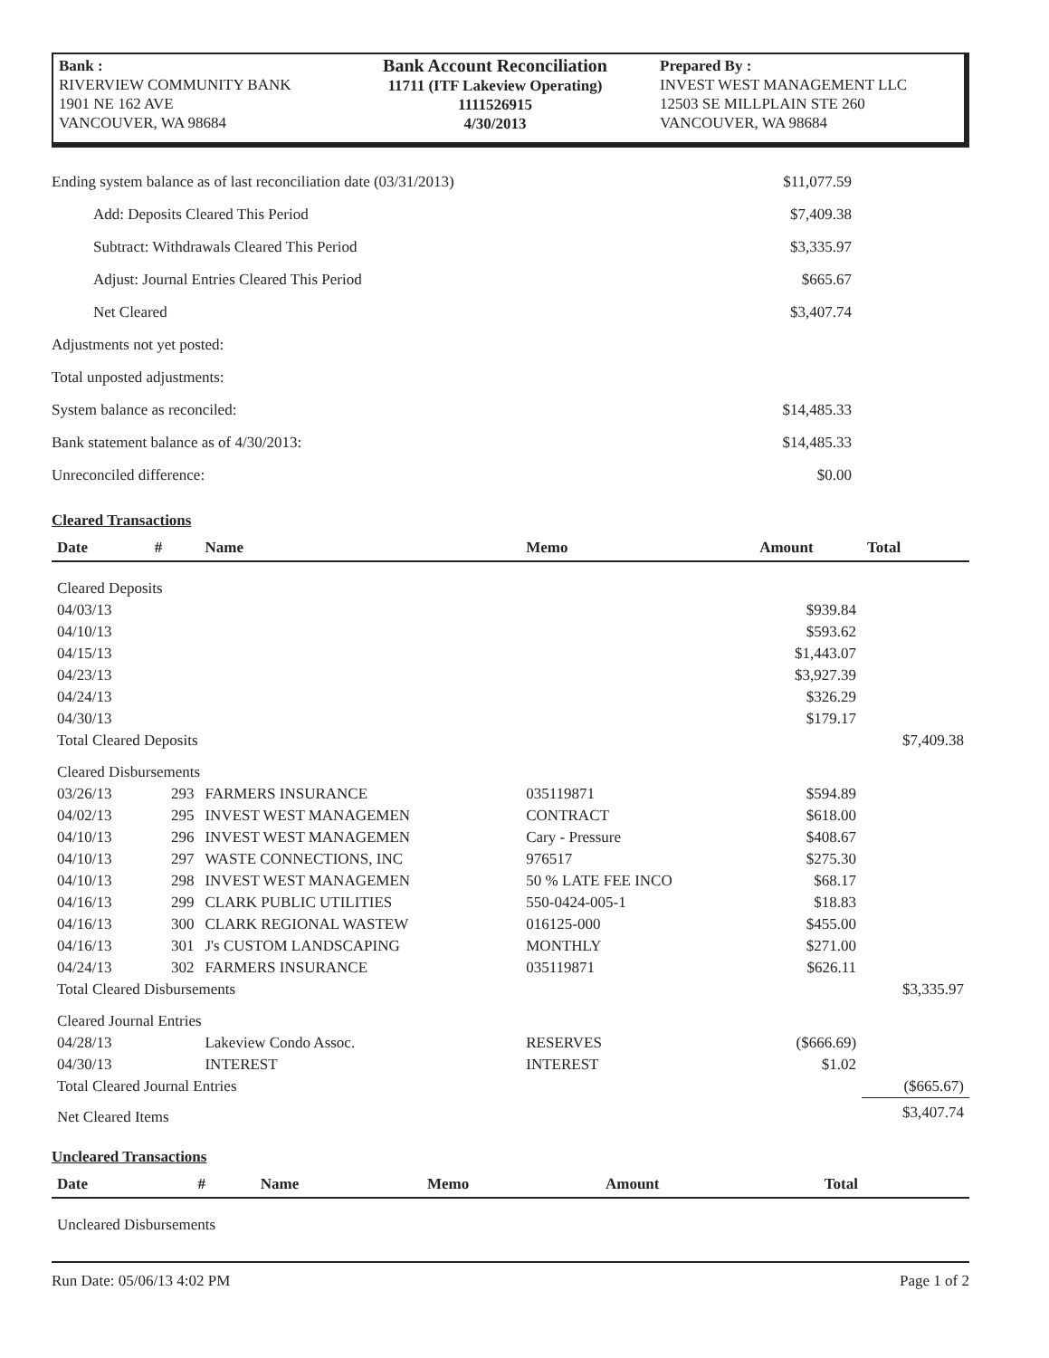Bank :
RIVERVIEW COMMUNITY BANK
1901 NE 162 AVE
VANCOUVER, WA 98684
Bank Account Reconciliation
11711 (ITF Lakeview Operating)
1111526915
4/30/2013
Prepared By :
INVEST WEST MANAGEMENT LLC
12503 SE MILLPLAIN STE 260
VANCOUVER, WA 98684
| Ending system balance as of last reconciliation date (03/31/2013) | $11,077.59 |
| Add: Deposits Cleared This Period | $7,409.38 |
| Subtract: Withdrawals Cleared This Period | $3,335.97 |
| Adjust: Journal Entries Cleared This Period | $665.67 |
| Net Cleared | $3,407.74 |
| Adjustments not yet posted: | |
| Total unposted adjustments: | |
| System balance as reconciled: | $14,485.33 |
| Bank statement balance as of 4/30/2013: | $14,485.33 |
| Unreconciled difference: | $0.00 |
Cleared Transactions
| Date | # | Name | Memo | Amount | Total |
| --- | --- | --- | --- | --- | --- |
| Cleared Deposits | | | | | |
| 04/03/13 | | | | $939.84 | |
| 04/10/13 | | | | $593.62 | |
| 04/15/13 | | | | $1,443.07 | |
| 04/23/13 | | | | $3,927.39 | |
| 04/24/13 | | | | $326.29 | |
| 04/30/13 | | | | $179.17 | |
| Total Cleared Deposits | | | | | $7,409.38 |
| Cleared Disbursements | | | | | |
| 03/26/13 | 293 | FARMERS INSURANCE | 035119871 | $594.89 | |
| 04/02/13 | 295 | INVEST WEST MANAGEMEN | CONTRACT | $618.00 | |
| 04/10/13 | 296 | INVEST WEST MANAGEMEN | Cary - Pressure | $408.67 | |
| 04/10/13 | 297 | WASTE CONNECTIONS, INC | 976517 | $275.30 | |
| 04/10/13 | 298 | INVEST WEST MANAGEMEN | 50 % LATE FEE INCO | $68.17 | |
| 04/16/13 | 299 | CLARK PUBLIC UTILITIES | 550-0424-005-1 | $18.83 | |
| 04/16/13 | 300 | CLARK REGIONAL WASTEW | 016125-000 | $455.00 | |
| 04/16/13 | 301 | J's CUSTOM LANDSCAPING | MONTHLY | $271.00 | |
| 04/24/13 | 302 | FARMERS INSURANCE | 035119871 | $626.11 | |
| Total Cleared Disbursements | | | | | $3,335.97 |
| Cleared Journal Entries | | | | | |
| 04/28/13 | | Lakeview Condo Assoc. | RESERVES | ($666.69) | |
| 04/30/13 | | INTEREST | INTEREST | $1.02 | |
| Total Cleared Journal Entries | | | | | ($665.67) |
| Net Cleared Items | | | | | $3,407.74 |
Uncleared Transactions
| Date | # | Name | Memo | Amount | Total |
| --- | --- | --- | --- | --- | --- |
| Uncleared Disbursements | | | | | |
Run Date: 05/06/13 4:02 PM Page 1 of 2